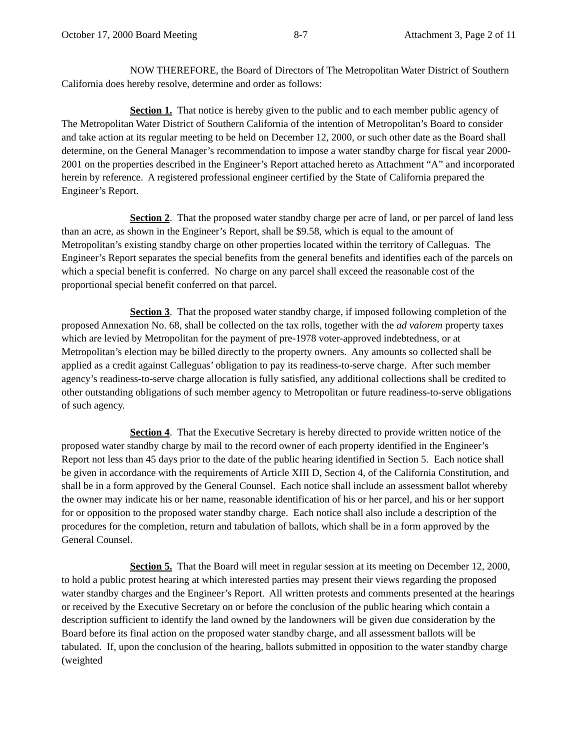October 17, 2000 Board Meeting 8-7 Attachment 3, Page 2 of 11
NOW THEREFORE, the Board of Directors of The Metropolitan Water District of Southern California does hereby resolve, determine and order as follows:
Section 1. That notice is hereby given to the public and to each member public agency of The Metropolitan Water District of Southern California of the intention of Metropolitan’s Board to consider and take action at its regular meeting to be held on December 12, 2000, or such other date as the Board shall determine, on the General Manager’s recommendation to impose a water standby charge for fiscal year 2000-2001 on the properties described in the Engineer’s Report attached hereto as Attachment “A” and incorporated herein by reference. A registered professional engineer certified by the State of California prepared the Engineer’s Report.
Section 2. That the proposed water standby charge per acre of land, or per parcel of land less than an acre, as shown in the Engineer’s Report, shall be $9.58, which is equal to the amount of Metropolitan’s existing standby charge on other properties located within the territory of Calleguas. The Engineer’s Report separates the special benefits from the general benefits and identifies each of the parcels on which a special benefit is conferred. No charge on any parcel shall exceed the reasonable cost of the proportional special benefit conferred on that parcel.
Section 3. That the proposed water standby charge, if imposed following completion of the proposed Annexation No. 68, shall be collected on the tax rolls, together with the ad valorem property taxes which are levied by Metropolitan for the payment of pre-1978 voter-approved indebtedness, or at Metropolitan’s election may be billed directly to the property owners. Any amounts so collected shall be applied as a credit against Calleguas’ obligation to pay its readiness-to-serve charge. After such member agency’s readiness-to-serve charge allocation is fully satisfied, any additional collections shall be credited to other outstanding obligations of such member agency to Metropolitan or future readiness-to-serve obligations of such agency.
Section 4. That the Executive Secretary is hereby directed to provide written notice of the proposed water standby charge by mail to the record owner of each property identified in the Engineer’s Report not less than 45 days prior to the date of the public hearing identified in Section 5. Each notice shall be given in accordance with the requirements of Article XIII D, Section 4, of the California Constitution, and shall be in a form approved by the General Counsel. Each notice shall include an assessment ballot whereby the owner may indicate his or her name, reasonable identification of his or her parcel, and his or her support for or opposition to the proposed water standby charge. Each notice shall also include a description of the procedures for the completion, return and tabulation of ballots, which shall be in a form approved by the General Counsel.
Section 5. That the Board will meet in regular session at its meeting on December 12, 2000, to hold a public protest hearing at which interested parties may present their views regarding the proposed water standby charges and the Engineer’s Report. All written protests and comments presented at the hearings or received by the Executive Secretary on or before the conclusion of the public hearing which contain a description sufficient to identify the land owned by the landowners will be given due consideration by the Board before its final action on the proposed water standby charge, and all assessment ballots will be tabulated. If, upon the conclusion of the hearing, ballots submitted in opposition to the water standby charge (weighted